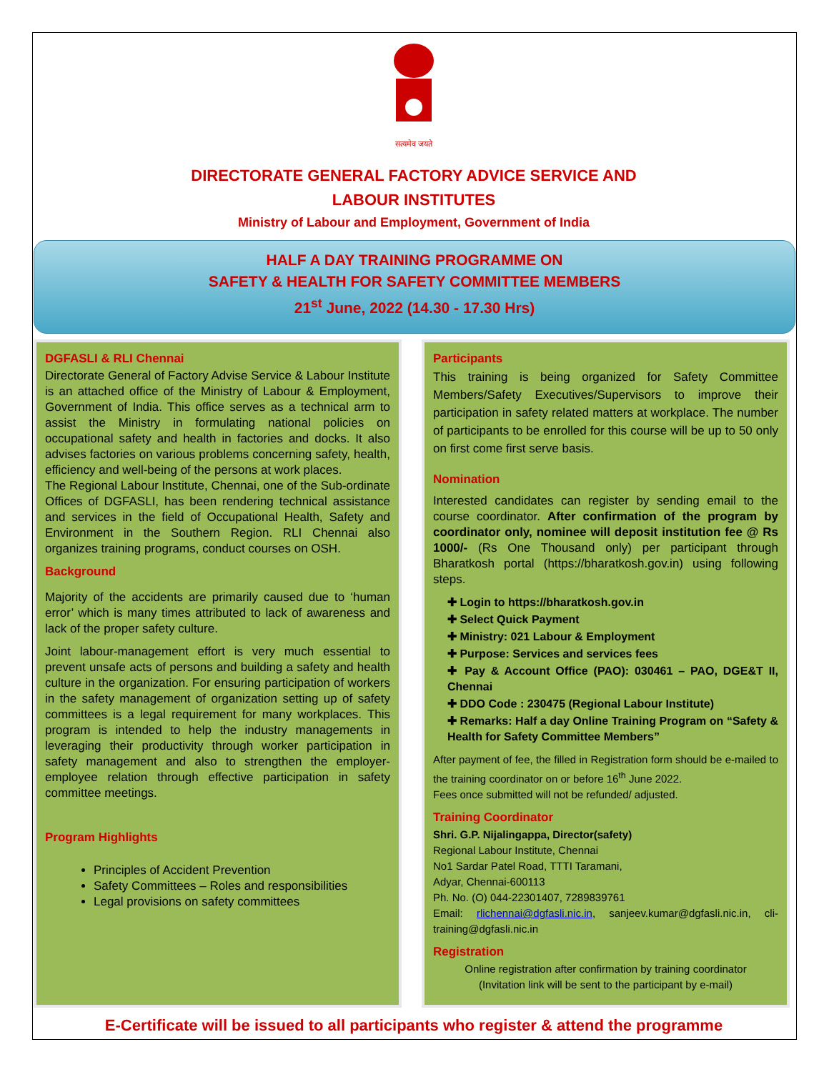सत्यमेव जयते
DIRECTORATE GENERAL FACTORY ADVICE SERVICE AND
LABOUR INSTITUTES
Ministry of Labour and Employment, Government of India
HALF A DAY TRAINING PROGRAMME ON
SAFETY & HEALTH FOR SAFETY COMMITTEE MEMBERS
21<sup>st</sup> June, 2022 (14.30 - 17.30 Hrs)
DGFASLI & RLI Chennai
Directorate General of Factory Advise Service & Labour Institute is an attached office of the Ministry of Labour & Employment, Government of India. This office serves as a technical arm to assist the Ministry in formulating national policies on occupational safety and health in factories and docks. It also advises factories on various problems concerning safety, health, efficiency and well-being of the persons at work places.
The Regional Labour Institute, Chennai, one of the Sub-ordinate Offices of DGFASLI, has been rendering technical assistance and services in the field of Occupational Health, Safety and Environment in the Southern Region. RLI Chennai also organizes training programs, conduct courses on OSH.
Background
Majority of the accidents are primarily caused due to ‘human error’ which is many times attributed to lack of awareness and lack of the proper safety culture.
Joint labour-management effort is very much essential to prevent unsafe acts of persons and building a safety and health culture in the organization. For ensuring participation of workers in the safety management of organization setting up of safety committees is a legal requirement for many workplaces. This program is intended to help the industry managements in leveraging their productivity through worker participation in safety management and also to strengthen the employer-employee relation through effective participation in safety committee meetings.
Program Highlights
Principles of Accident Prevention
Safety Committees – Roles and responsibilities
Legal provisions on safety committees
Participants
This training is being organized for Safety Committee Members/Safety Executives/Supervisors to improve their participation in safety related matters at workplace. The number of participants to be enrolled for this course will be up to 50 only on first come first serve basis.
Nomination
Interested candidates can register by sending email to the course coordinator. After confirmation of the program by coordinator only, nominee will deposit institution fee @ Rs 1000/- (Rs One Thousand only) per participant through Bharatkosh portal (https://bharatkosh.gov.in) using following steps.
✚ Login to https://bharatkosh.gov.in
✚ Select Quick Payment
✚ Ministry: 021 Labour & Employment
✚ Purpose: Services and services fees
✚ Pay & Account Office (PAO): 030461 – PAO, DGE&T II, Chennai
✚ DDO Code : 230475 (Regional Labour Institute)
✚ Remarks: Half a day Online Training Program on “Safety & Health for Safety Committee Members”
After payment of fee, the filled in Registration form should be e-mailed to the training coordinator on or before 16<sup>th</sup> June 2022.
Fees once submitted will not be refunded/ adjusted.
Training Coordinator
Shri. G.P. Nijalingappa, Director(safety)
Regional Labour Institute, Chennai
No1 Sardar Patel Road, TTTI Taramani,
Adyar, Chennai-600113
Ph. No. (O) 044-22301407, 7289839761
Email: rlichennai@dgfasli.nic.in, sanjeev.kumar@dgfasli.nic.in, cli-training@dgfasli.nic.in
Registration
Online registration after confirmation by training coordinator
(Invitation link will be sent to the participant by e-mail)
E-Certificate will be issued to all participants who register & attend the programme